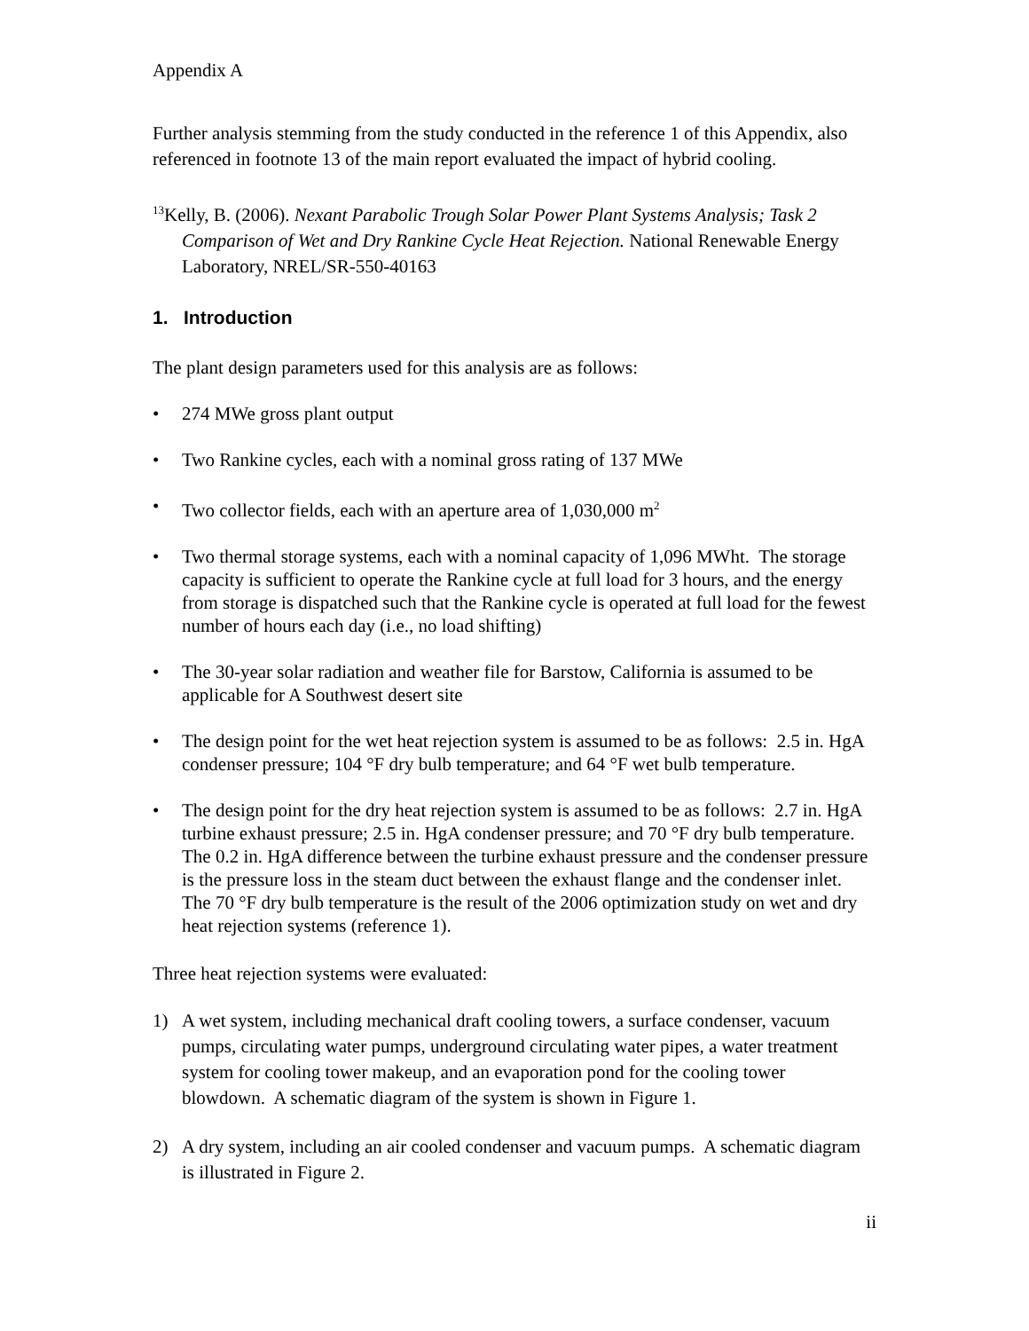Appendix A
Further analysis stemming from the study conducted in the reference 1 of this Appendix, also referenced in footnote 13 of the main report evaluated the impact of hybrid cooling.
<sup>13</sup> Kelly, B. (2006). Nexant Parabolic Trough Solar Power Plant Systems Analysis; Task 2 Comparison of Wet and Dry Rankine Cycle Heat Rejection. National Renewable Energy Laboratory, NREL/SR-550-40163
1. Introduction
The plant design parameters used for this analysis are as follows:
• 274 MWe gross plant output
• Two Rankine cycles, each with a nominal gross rating of 137 MWe
• Two collector fields, each with an aperture area of 1,030,000 m<sup>2</sup>
• Two thermal storage systems, each with a nominal capacity of 1,096 MWht. The storage capacity is sufficient to operate the Rankine cycle at full load for 3 hours, and the energy from storage is dispatched such that the Rankine cycle is operated at full load for the fewest number of hours each day (i.e., no load shifting)
• The 30-year solar radiation and weather file for Barstow, California is assumed to be applicable for A Southwest desert site
• The design point for the wet heat rejection system is assumed to be as follows: 2.5 in. HgA condenser pressure; 104 °F dry bulb temperature; and 64 °F wet bulb temperature.
• The design point for the dry heat rejection system is assumed to be as follows: 2.7 in. HgA turbine exhaust pressure; 2.5 in. HgA condenser pressure; and 70 °F dry bulb temperature. The 0.2 in. HgA difference between the turbine exhaust pressure and the condenser pressure is the pressure loss in the steam duct between the exhaust flange and the condenser inlet. The 70 °F dry bulb temperature is the result of the 2006 optimization study on wet and dry heat rejection systems (reference 1).
Three heat rejection systems were evaluated:
1) A wet system, including mechanical draft cooling towers, a surface condenser, vacuum pumps, circulating water pumps, underground circulating water pipes, a water treatment system for cooling tower makeup, and an evaporation pond for the cooling tower blowdown. A schematic diagram of the system is shown in Figure 1.
2) A dry system, including an air cooled condenser and vacuum pumps. A schematic diagram is illustrated in Figure 2.
ii